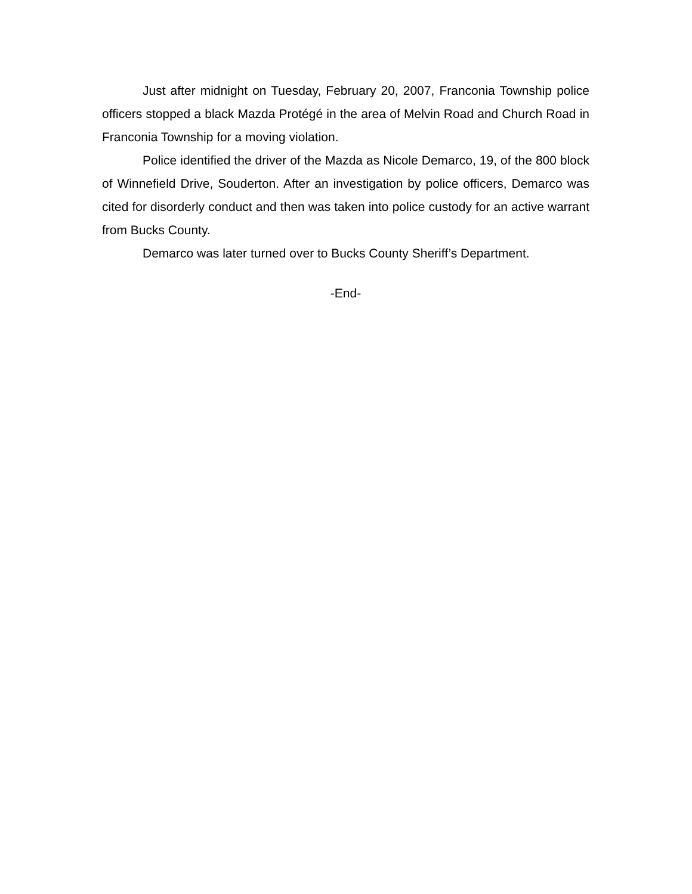Just after midnight on Tuesday, February 20, 2007, Franconia Township police officers stopped a black Mazda Protégé in the area of Melvin Road and Church Road in Franconia Township for a moving violation.
Police identified the driver of the Mazda as Nicole Demarco, 19, of the 800 block of Winnefield Drive, Souderton. After an investigation by police officers, Demarco was cited for disorderly conduct and then was taken into police custody for an active warrant from Bucks County.
Demarco was later turned over to Bucks County Sheriff’s Department.
-End-